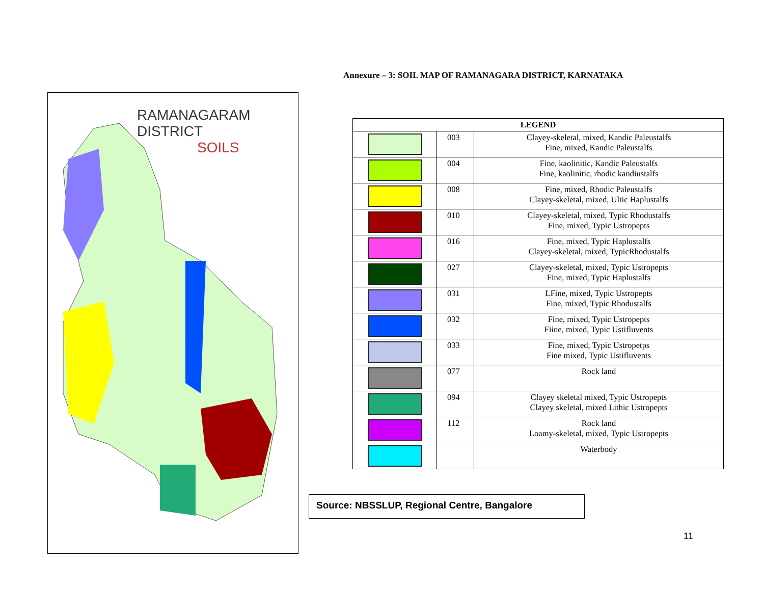Annexure – 3: SOIL MAP OF RAMANAGARA DISTRICT, KARNATAKA
RAMANAGARAM DISTRICT
SOILS
| LEGEND | | |
| --- | --- | --- |
| | 003 | Clayey-skeletal, mixed, Kandic Paleustalfs Fine, mixed, Kandic Paleustalfs |
| | 004 | Fine, kaolinitic, Kandic Paleustalfs Fine, kaolinitic, rhodic kandiustalfs |
| | 008 | Fine, mixed, Rhodic Paleustalfs Clayey-skeletal, mixed, Ultic Haplustalfs |
| | 010 | Clayey-skeletal, mixed, Typic Rhodustalfs Fine, mixed, Typic Ustropepts |
| | 016 | Fine, mixed, Typic Haplustalfs Clayey-skeletal, mixed, TypicRhodustalfs |
| | 027 | Clayey-skeletal, mixed, Typic Ustropepts Fine, mixed, Typic Haplustalfs |
| | 031 | LFine, mixed, Typic Ustropepts Fine, mixed, Typic Rhodustalfs |
| | 032 | Fine, mixed, Typic Ustropepts Fiine, mixed, Typic Ustifluvents |
| | 033 | Fine, mixed, Typic Ustropetps Fine mixed, Typic Ustifluvents |
| | 077 | Rock land |
| | 094 | Clayey skeletal mixed, Typic Ustropepts Clayey skeletal, mixed Lithic Ustropepts |
| | 112 | Rock land Loamy-skeletal, mixed, Typic Ustropepts |
| | | Waterbody |
Source: NBSSLUP, Regional Centre, Bangalore
11